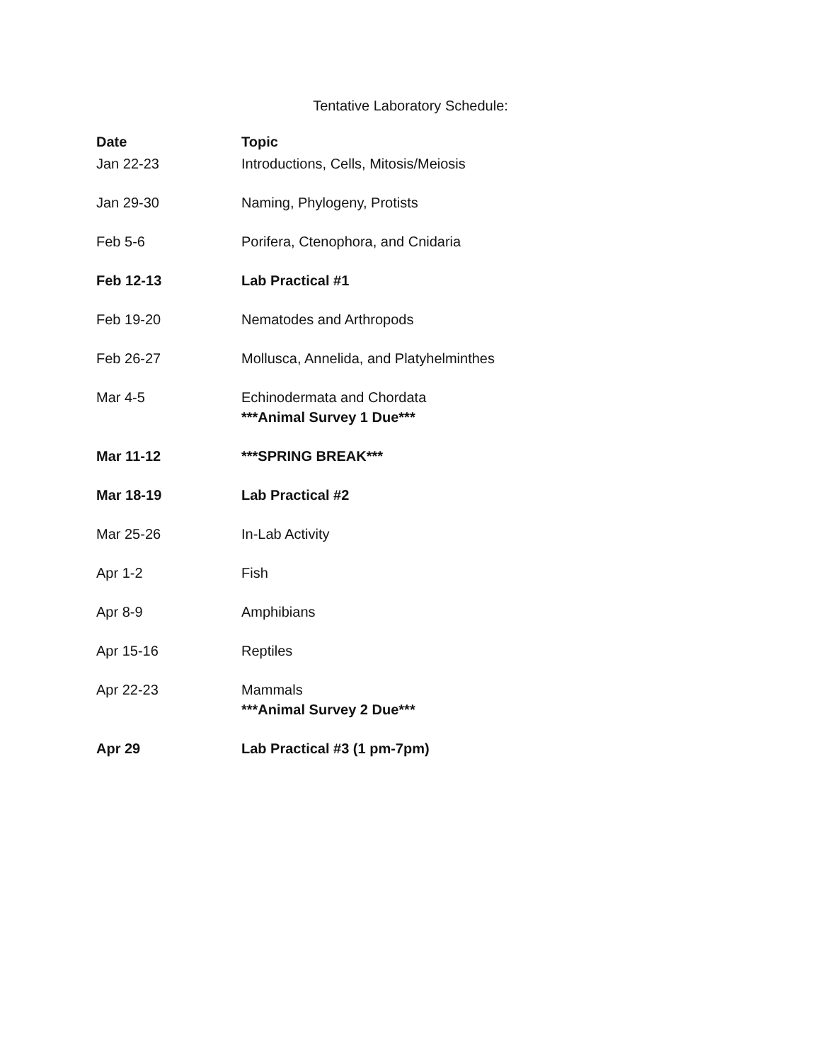Tentative Laboratory Schedule:
| Date | Topic |
| --- | --- |
| Jan 22-23 | Introductions, Cells, Mitosis/Meiosis |
| Jan 29-30 | Naming, Phylogeny, Protists |
| Feb 5-6 | Porifera, Ctenophora, and Cnidaria |
| Feb 12-13 | Lab Practical #1 |
| Feb 19-20 | Nematodes and Arthropods |
| Feb 26-27 | Mollusca, Annelida, and Platyhelminthes |
| Mar 4-5 | Echinodermata and Chordata ***Animal Survey 1 Due*** |
| Mar 11-12 | ***SPRING BREAK*** |
| Mar 18-19 | Lab Practical #2 |
| Mar 25-26 | In-Lab Activity |
| Apr 1-2 | Fish |
| Apr 8-9 | Amphibians |
| Apr 15-16 | Reptiles |
| Apr 22-23 | Mammals ***Animal Survey 2 Due*** |
| Apr 29 | Lab Practical #3 (1 pm-7pm) |